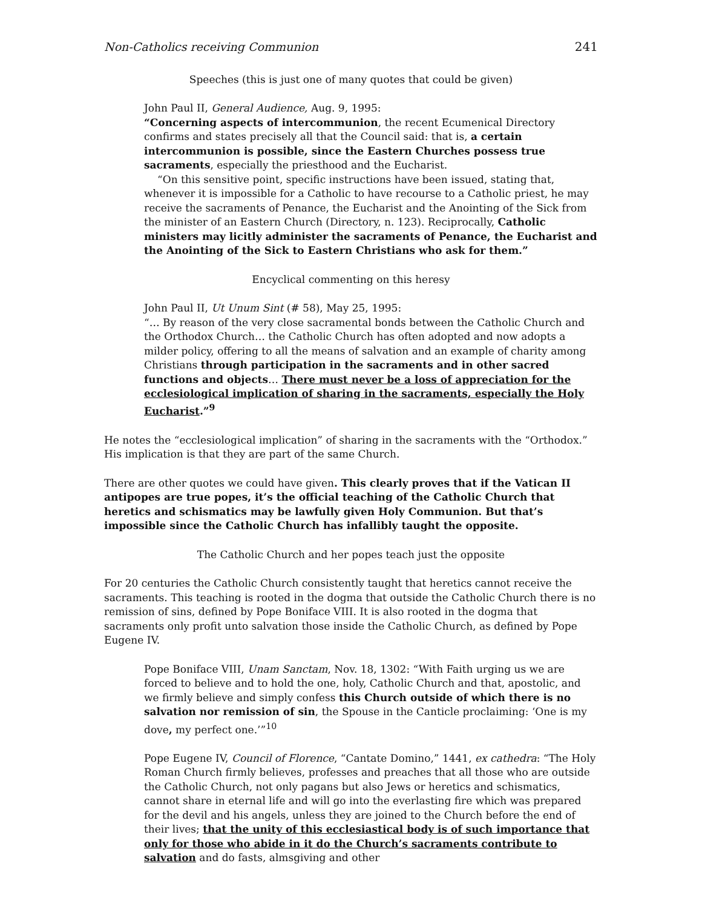Non-Catholics receiving Communion 241
Speeches (this is just one of many quotes that could be given)
John Paul II, General Audience, Aug. 9, 1995:
“Concerning aspects of intercommunion, the recent Ecumenical Directory confirms and states precisely all that the Council said: that is, a certain intercommunion is possible, since the Eastern Churches possess true sacraments, especially the priesthood and the Eucharist.
“On this sensitive point, specific instructions have been issued, stating that, whenever it is impossible for a Catholic to have recourse to a Catholic priest, he may receive the sacraments of Penance, the Eucharist and the Anointing of the Sick from the minister of an Eastern Church (Directory, n. 123). Reciprocally, Catholic ministers may licitly administer the sacraments of Penance, the Eucharist and the Anointing of the Sick to Eastern Christians who ask for them.”
Encyclical commenting on this heresy
John Paul II, Ut Unum Sint (# 58), May 25, 1995:
“… By reason of the very close sacramental bonds between the Catholic Church and the Orthodox Church… the Catholic Church has often adopted and now adopts a milder policy, offering to all the means of salvation and an example of charity among Christians through participation in the sacraments and in other sacred functions and objects… There must never be a loss of appreciation for the ecclesiological implication of sharing in the sacraments, especially the Holy Eucharist.”<sup>9</sup>
He notes the “ecclesiological implication” of sharing in the sacraments with the “Orthodox.” His implication is that they are part of the same Church.
There are other quotes we could have given. This clearly proves that if the Vatican II antipopes are true popes, it’s the official teaching of the Catholic Church that heretics and schismatics may be lawfully given Holy Communion. But that’s impossible since the Catholic Church has infallibly taught the opposite.
The Catholic Church and her popes teach just the opposite
For 20 centuries the Catholic Church consistently taught that heretics cannot receive the sacraments. This teaching is rooted in the dogma that outside the Catholic Church there is no remission of sins, defined by Pope Boniface VIII. It is also rooted in the dogma that sacraments only profit unto salvation those inside the Catholic Church, as defined by Pope Eugene IV.
Pope Boniface VIII, Unam Sanctam, Nov. 18, 1302: “With Faith urging us we are forced to believe and to hold the one, holy, Catholic Church and that, apostolic, and we firmly believe and simply confess this Church outside of which there is no salvation nor remission of sin, the Spouse in the Canticle proclaiming: ‘One is my dove, my perfect one.’”<sup>10</sup>
Pope Eugene IV, Council of Florence, “Cantate Domino,” 1441, ex cathedra: “The Holy Roman Church firmly believes, professes and preaches that all those who are outside the Catholic Church, not only pagans but also Jews or heretics and schismatics, cannot share in eternal life and will go into the everlasting fire which was prepared for the devil and his angels, unless they are joined to the Church before the end of their lives; that the unity of this ecclesiastical body is of such importance that only for those who abide in it do the Church’s sacraments contribute to salvation and do fasts, almsgiving and other